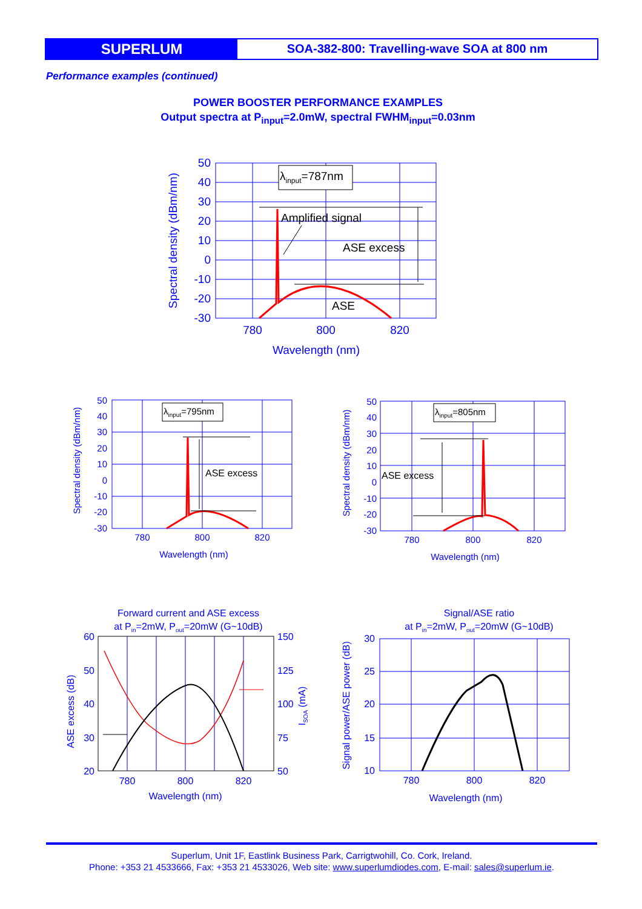SUPERLUM
SOA-382-800: Travelling-wave SOA at 800 nm
Performance examples (continued)
POWER BOOSTER PERFORMANCE EXAMPLES
Output spectra at P<sub>input</sub>=2.0mW, spectral FWHM<sub>input</sub>=0.03nm
λinput=787nm
Amplified signal
ASE excess
ASE
50
40
30
20
10
0
-10
-20
-30
780
800
820
Wavelength (nm)
Spectral density (dBm/nm)
λinput=795nm
ASE excess
50
40
30
20
10
0
-10
-20
-30
780
800
820
Wavelength (nm)
Spectral density (dBm/nm)
λinput=805nm
ASE excess
50
40
30
20
10
0
-10
-20
-30
780
800
820
Wavelength (nm)
Spectral density (dBm/nm)
Forward current and ASE excess
at Pin=2mW, Pout=20mW (G~10dB)
60
50
40
30
20
150
125
100
75
50
780
800
820
Wavelength (nm)
ASE excess (dB)
ISOA (mA)
Signal/ASE ratio
at Pin=2mW, Pout=20mW (G~10dB)
30
25
20
15
10
780
800
820
Wavelength (nm)
Signal power/ASE power (dB)
Superlum, Unit 1F, Eastlink Business Park, Carrigtwohill, Co. Cork, Ireland.
Phone: +353 21 4533666, Fax: +353 21 4533026, Web site: www.superlumdiodes.com, E-mail: sales@superlum.ie.